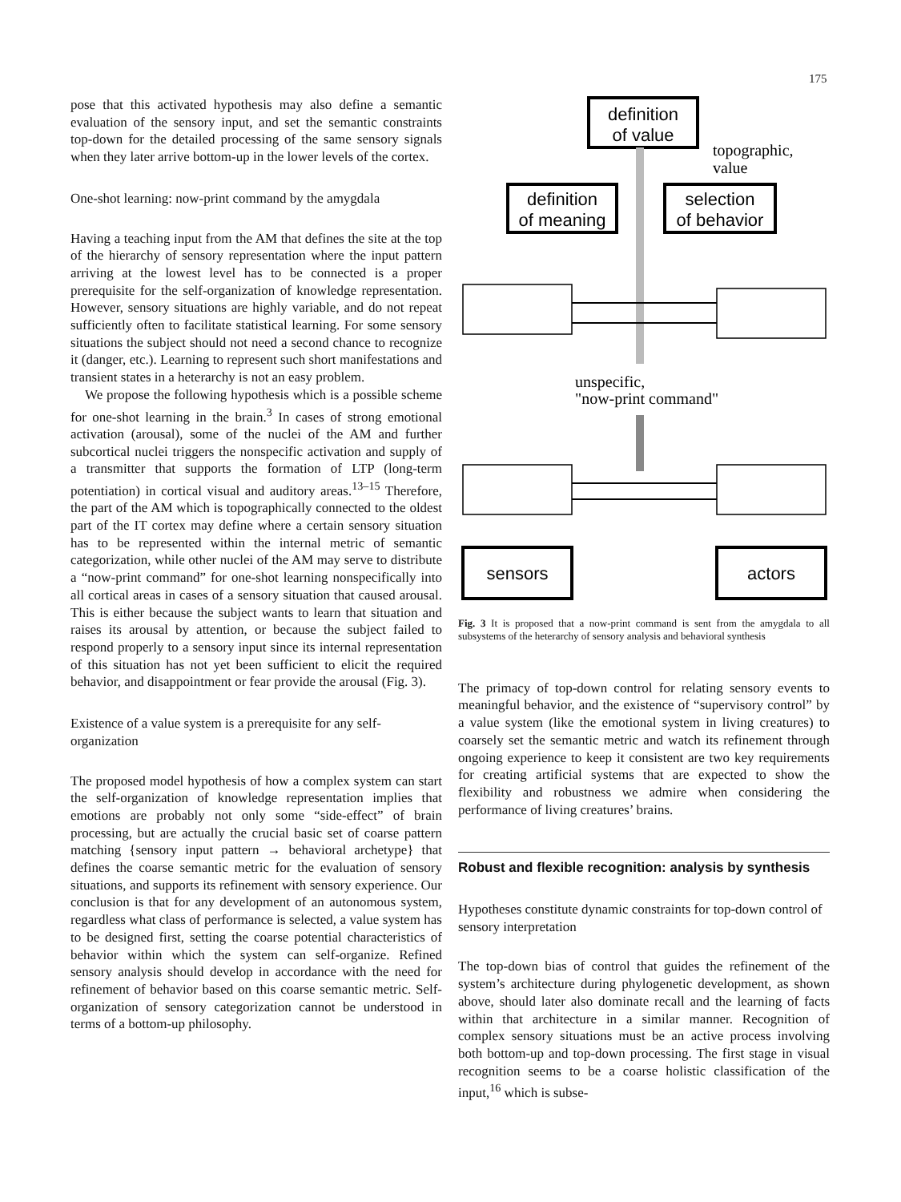175
pose that this activated hypothesis may also define a semantic evaluation of the sensory input, and set the semantic constraints top-down for the detailed processing of the same sensory signals when they later arrive bottom-up in the lower levels of the cortex.
One-shot learning: now-print command by the amygdala
Having a teaching input from the AM that defines the site at the top of the hierarchy of sensory representation where the input pattern arriving at the lowest level has to be connected is a proper prerequisite for the self-organization of knowledge representation. However, sensory situations are highly variable, and do not repeat sufficiently often to facilitate statistical learning. For some sensory situations the subject should not need a second chance to recognize it (danger, etc.). Learning to represent such short manifestations and transient states in a heterarchy is not an easy problem.
We propose the following hypothesis which is a possible scheme for one-shot learning in the brain.<sup>3</sup> In cases of strong emotional activation (arousal), some of the nuclei of the AM and further subcortical nuclei triggers the nonspecific activation and supply of a transmitter that supports the formation of LTP (long-term potentiation) in cortical visual and auditory areas.<sup>13–15</sup> Therefore, the part of the AM which is topographically connected to the oldest part of the IT cortex may define where a certain sensory situation has to be represented within the internal metric of semantic categorization, while other nuclei of the AM may serve to distribute a “now-print command” for one-shot learning nonspecifically into all cortical areas in cases of a sensory situation that caused arousal. This is either because the subject wants to learn that situation and raises its arousal by attention, or because the subject failed to respond properly to a sensory input since its internal representation of this situation has not yet been sufficient to elicit the required behavior, and disappointment or fear provide the arousal (Fig. 3).
Existence of a value system is a prerequisite for any self-organization
The proposed model hypothesis of how a complex system can start the self-organization of knowledge representation implies that emotions are probably not only some “side-effect” of brain processing, but are actually the crucial basic set of coarse pattern matching {sensory input pattern → behavioral archetype} that defines the coarse semantic metric for the evaluation of sensory situations, and supports its refinement with sensory experience. Our conclusion is that for any development of an autonomous system, regardless what class of performance is selected, a value system has to be designed first, setting the coarse potential characteristics of behavior within which the system can self-organize. Refined sensory analysis should develop in accordance with the need for refinement of behavior based on this coarse semantic metric. Self-organization of sensory categorization cannot be understood in terms of a bottom-up philosophy.
definition
of value
definition
of meaning
selection
of behavior
sensors
actors
topographic,
value
unspecific,
"now-print command"
Fig. 3 It is proposed that a now-print command is sent from the amygdala to all subsystems of the heterarchy of sensory analysis and behavioral synthesis
The primacy of top-down control for relating sensory events to meaningful behavior, and the existence of “supervisory control” by a value system (like the emotional system in living creatures) to coarsely set the semantic metric and watch its refinement through ongoing experience to keep it consistent are two key requirements for creating artificial systems that are expected to show the flexibility and robustness we admire when considering the performance of living creatures’ brains.
Robust and flexible recognition: analysis by synthesis
Hypotheses constitute dynamic constraints for top-down control of sensory interpretation
The top-down bias of control that guides the refinement of the system’s architecture during phylogenetic development, as shown above, should later also dominate recall and the learning of facts within that architecture in a similar manner. Recognition of complex sensory situations must be an active process involving both bottom-up and top-down processing. The first stage in visual recognition seems to be a coarse holistic classification of the input,<sup>16</sup> which is subse-